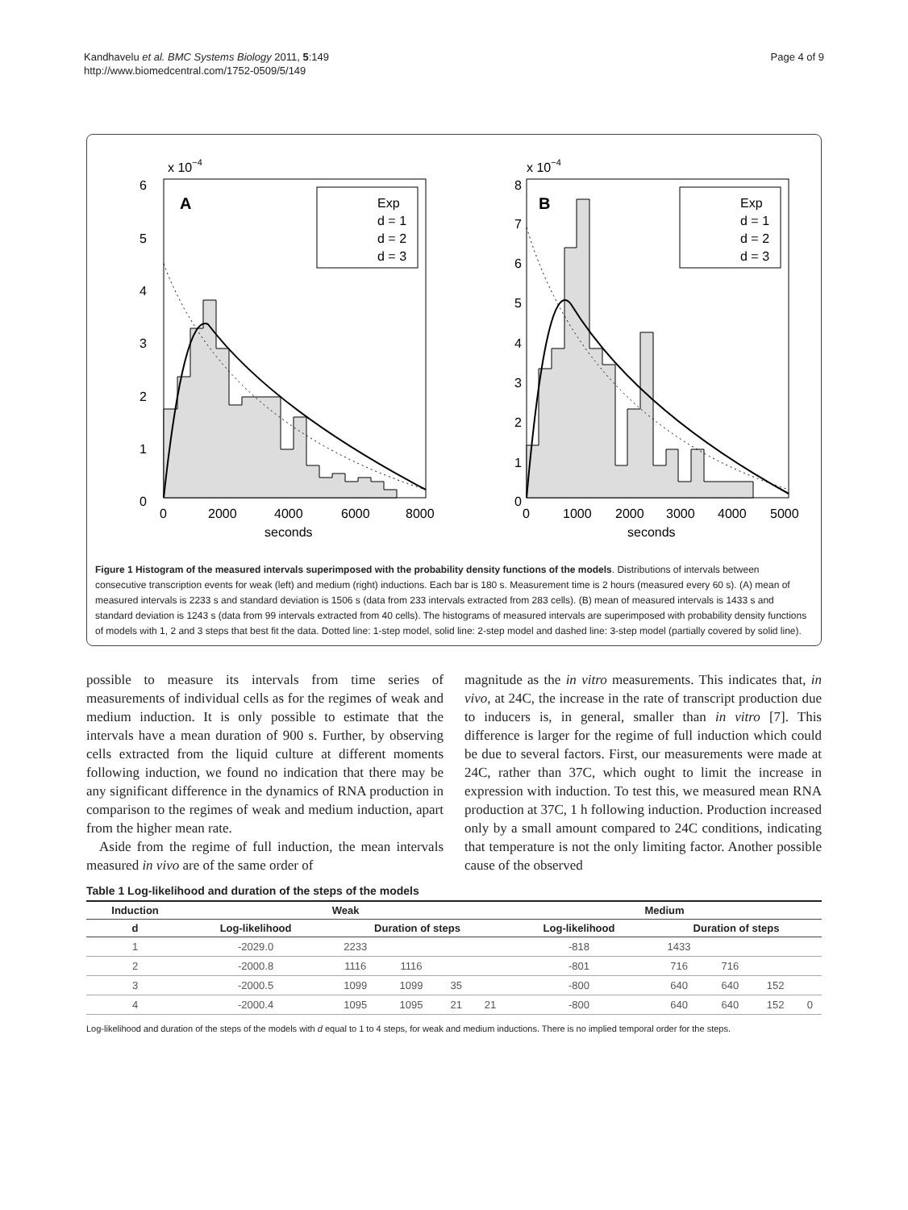Kandhavelu et al. BMC Systems Biology 2011, 5:149
http://www.biomedcentral.com/1752-0509/5/149
Page 4 of 9
x 10−4
A
Exp
d = 1
d = 2
d = 3
6
5
4
3
2
1
0
0
2000
4000
6000
8000
seconds
x 10−4
B
Exp
d = 1
d = 2
d = 3
8
7
6
5
4
3
2
1
0
0
1000
2000
3000
4000
5000
seconds
Figure 1 Histogram of the measured intervals superimposed with the probability density functions of the models. Distributions of intervals between consecutive transcription events for weak (left) and medium (right) inductions. Each bar is 180 s. Measurement time is 2 hours (measured every 60 s). (A) mean of measured intervals is 2233 s and standard deviation is 1506 s (data from 233 intervals extracted from 283 cells). (B) mean of measured intervals is 1433 s and standard deviation is 1243 s (data from 99 intervals extracted from 40 cells). The histograms of measured intervals are superimposed with probability density functions of models with 1, 2 and 3 steps that best fit the data. Dotted line: 1-step model, solid line: 2-step model and dashed line: 3-step model (partially covered by solid line).
possible to measure its intervals from time series of measurements of individual cells as for the regimes of weak and medium induction. It is only possible to estimate that the intervals have a mean duration of 900 s. Further, by observing cells extracted from the liquid culture at different moments following induction, we found no indication that there may be any significant difference in the dynamics of RNA production in comparison to the regimes of weak and medium induction, apart from the higher mean rate.
Aside from the regime of full induction, the mean intervals measured in vivo are of the same order of
magnitude as the in vitro measurements. This indicates that, in vivo, at 24C, the increase in the rate of transcript production due to inducers is, in general, smaller than in vitro [7]. This difference is larger for the regime of full induction which could be due to several factors. First, our measurements were made at 24C, rather than 37C, which ought to limit the increase in expression with induction. To test this, we measured mean RNA production at 37C, 1 h following induction. Production increased only by a small amount compared to 24C conditions, indicating that temperature is not the only limiting factor. Another possible cause of the observed
Table 1 Log-likelihood and duration of the steps of the models
| Induction | Weak | | | | | Medium | | | | |
| --- | --- | --- | --- | --- | --- | --- | --- | --- | --- | --- |
| d | Log-likelihood | Duration of steps | | | | Log-likelihood | Duration of steps | | | |
| 1 | -2029.0 | 2233 | | | | -818 | 1433 | | | |
| 2 | -2000.8 | 1116 | 1116 | | | -801 | 716 | 716 | | |
| 3 | -2000.5 | 1099 | 1099 | 35 | | -800 | 640 | 640 | 152 | |
| 4 | -2000.4 | 1095 | 1095 | 21 | 21 | -800 | 640 | 640 | 152 | 0 |
Log-likelihood and duration of the steps of the models with d equal to 1 to 4 steps, for weak and medium inductions. There is no implied temporal order for the steps.